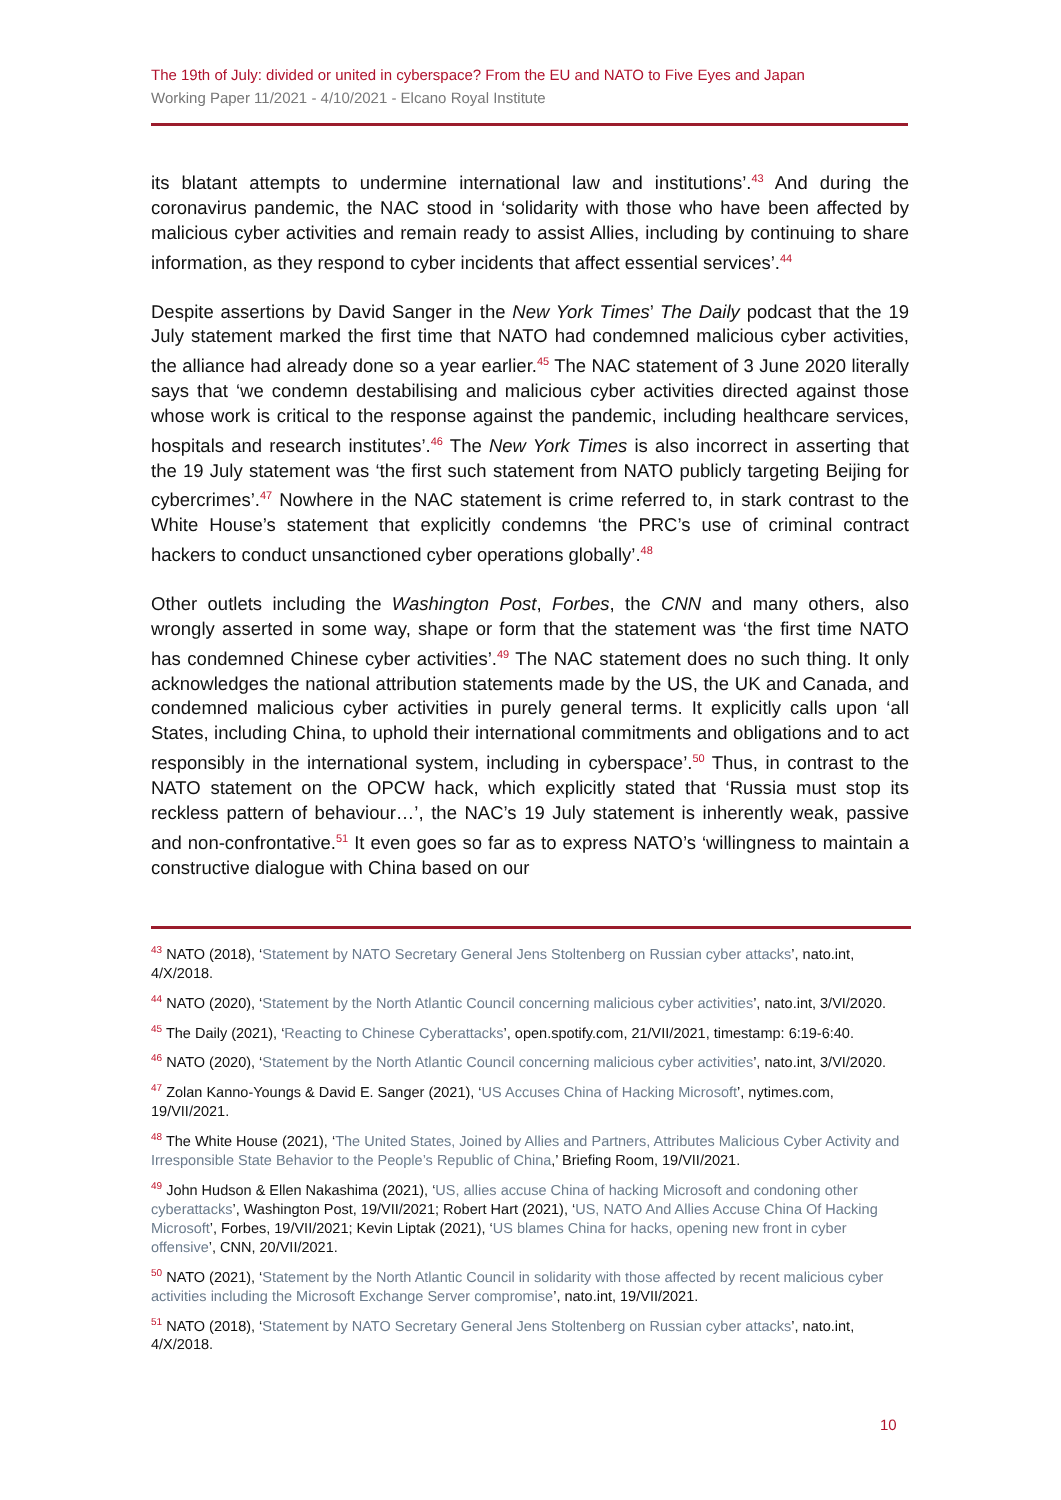The 19th of July: divided or united in cyberspace? From the EU and NATO to Five Eyes and Japan
Working Paper 11/2021 - 4/10/2021 - Elcano Royal Institute
its blatant attempts to undermine international law and institutions’.<sup>43</sup> And during the coronavirus pandemic, the NAC stood in ‘solidarity with those who have been affected by malicious cyber activities and remain ready to assist Allies, including by continuing to share information, as they respond to cyber incidents that affect essential services’.<sup>44</sup>
Despite assertions by David Sanger in the New York Times’ The Daily podcast that the 19 July statement marked the first time that NATO had condemned malicious cyber activities, the alliance had already done so a year earlier.<sup>45</sup> The NAC statement of 3 June 2020 literally says that ‘we condemn destabilising and malicious cyber activities directed against those whose work is critical to the response against the pandemic, including healthcare services, hospitals and research institutes’.<sup>46</sup> The New York Times is also incorrect in asserting that the 19 July statement was ‘the first such statement from NATO publicly targeting Beijing for cybercrimes’.<sup>47</sup> Nowhere in the NAC statement is crime referred to, in stark contrast to the White House’s statement that explicitly condemns ‘the PRC’s use of criminal contract hackers to conduct unsanctioned cyber operations globally’.<sup>48</sup>
Other outlets including the Washington Post, Forbes, the CNN and many others, also wrongly asserted in some way, shape or form that the statement was ‘the first time NATO has condemned Chinese cyber activities’.<sup>49</sup> The NAC statement does no such thing. It only acknowledges the national attribution statements made by the US, the UK and Canada, and condemned malicious cyber activities in purely general terms. It explicitly calls upon ‘all States, including China, to uphold their international commitments and obligations and to act responsibly in the international system, including in cyberspace’.<sup>50</sup> Thus, in contrast to the NATO statement on the OPCW hack, which explicitly stated that ‘Russia must stop its reckless pattern of behaviour…’, the NAC’s 19 July statement is inherently weak, passive and non-confrontative.<sup>51</sup> It even goes so far as to express NATO’s ‘willingness to maintain a constructive dialogue with China based on our
<sup>43</sup> NATO (2018), ‘Statement by NATO Secretary General Jens Stoltenberg on Russian cyber attacks’, nato.int, 4/X/2018.
<sup>44</sup> NATO (2020), ‘Statement by the North Atlantic Council concerning malicious cyber activities’, nato.int, 3/VI/2020.
<sup>45</sup> The Daily (2021), ‘Reacting to Chinese Cyberattacks’, open.spotify.com, 21/VII/2021, timestamp: 6:19-6:40.
<sup>46</sup> NATO (2020), ‘Statement by the North Atlantic Council concerning malicious cyber activities’, nato.int, 3/VI/2020.
<sup>47</sup> Zolan Kanno-Youngs & David E. Sanger (2021), ‘US Accuses China of Hacking Microsoft’, nytimes.com, 19/VII/2021.
<sup>48</sup> The White House (2021), ‘The United States, Joined by Allies and Partners, Attributes Malicious Cyber Activity and Irresponsible State Behavior to the People’s Republic of China,’ Briefing Room, 19/VII/2021.
<sup>49</sup> John Hudson & Ellen Nakashima (2021), ‘US, allies accuse China of hacking Microsoft and condoning other cyberattacks’, Washington Post, 19/VII/2021; Robert Hart (2021), ‘US, NATO And Allies Accuse China Of Hacking Microsoft’, Forbes, 19/VII/2021; Kevin Liptak (2021), ‘US blames China for hacks, opening new front in cyber offensive’, CNN, 20/VII/2021.
<sup>50</sup> NATO (2021), ‘Statement by the North Atlantic Council in solidarity with those affected by recent malicious cyber activities including the Microsoft Exchange Server compromise’, nato.int, 19/VII/2021.
<sup>51</sup> NATO (2018), ‘Statement by NATO Secretary General Jens Stoltenberg on Russian cyber attacks’, nato.int, 4/X/2018.
10